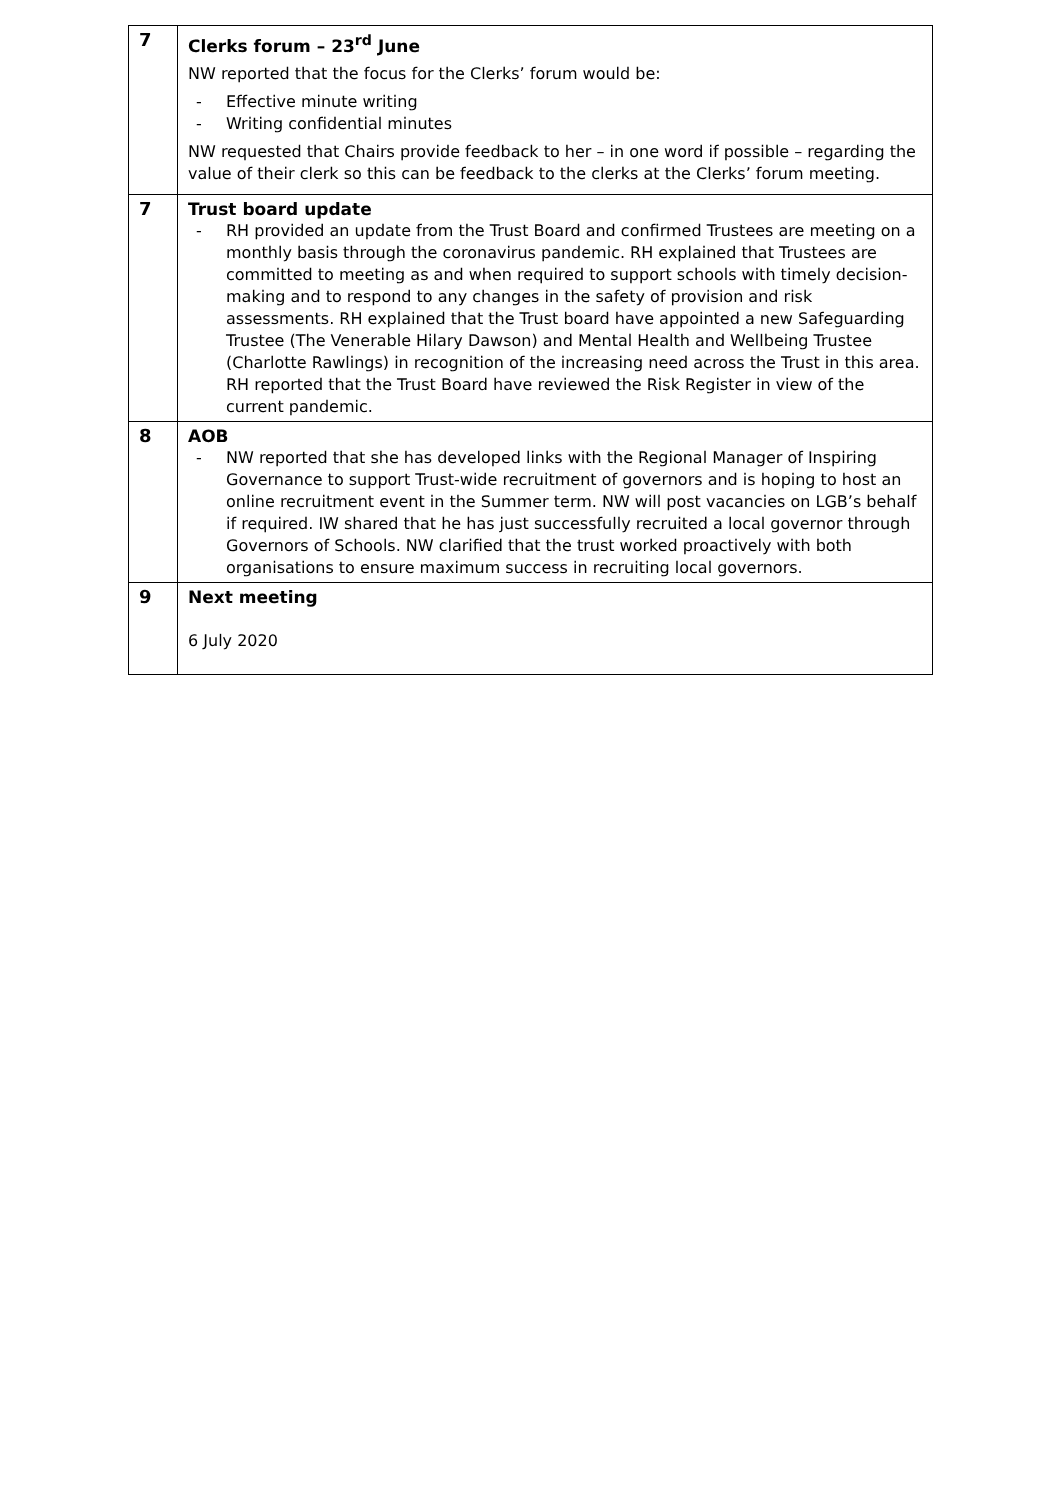| 7 | Clerks forum – 23<sup>rd</sup> June NW reported that the focus for the Clerks’ forum would be: - Effective minute writing - Writing confidential minutes NW requested that Chairs provide feedback to her – in one word if possible – regarding the value of their clerk so this can be feedback to the clerks at the Clerks’ forum meeting. |
| 7 | Trust board update - RH provided an update from the Trust Board and confirmed Trustees are meeting on a monthly basis through the coronavirus pandemic. RH explained that Trustees are committed to meeting as and when required to support schools with timely decision-making and to respond to any changes in the safety of provision and risk assessments. RH explained that the Trust board have appointed a new Safeguarding Trustee (The Venerable Hilary Dawson) and Mental Health and Wellbeing Trustee (Charlotte Rawlings) in recognition of the increasing need across the Trust in this area. RH reported that the Trust Board have reviewed the Risk Register in view of the current pandemic. |
| 8 | AOB - NW reported that she has developed links with the Regional Manager of Inspiring Governance to support Trust-wide recruitment of governors and is hoping to host an online recruitment event in the Summer term. NW will post vacancies on LGB’s behalf if required. IW shared that he has just successfully recruited a local governor through Governors of Schools. NW clarified that the trust worked proactively with both organisations to ensure maximum success in recruiting local governors. |
| 9 | Next meeting 6 July 2020 |